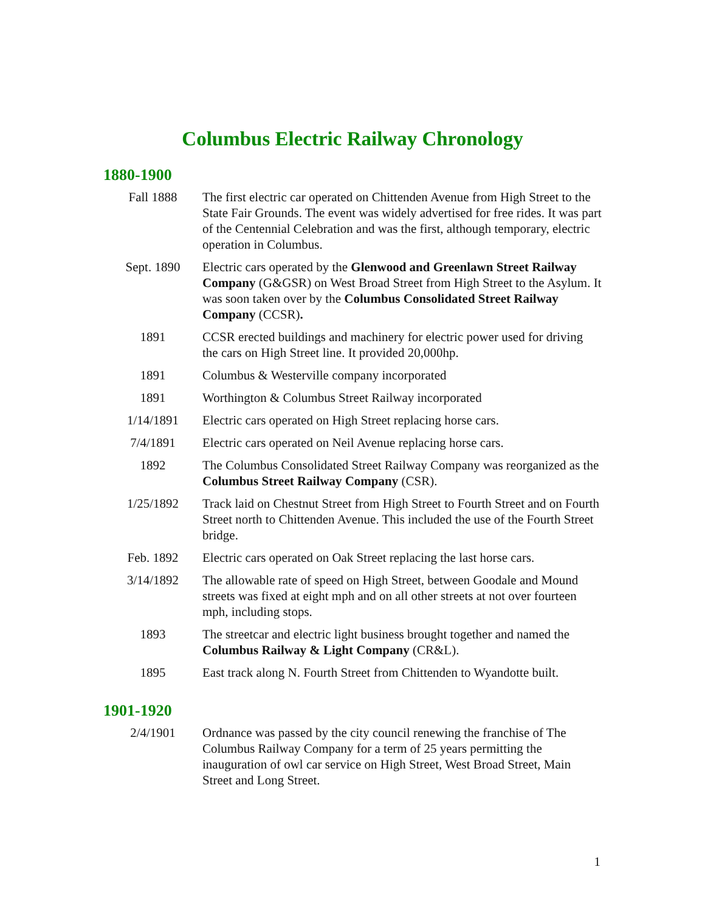Columbus Electric Railway Chronology
1880-1900
| Fall 1888 | The first electric car operated on Chittenden Avenue from High Street to the State Fair Grounds. The event was widely advertised for free rides. It was part of the Centennial Celebration and was the first, although temporary, electric operation in Columbus. |
| Sept. 1890 | Electric cars operated by the Glenwood and Greenlawn Street Railway Company (G&GSR) on West Broad Street from High Street to the Asylum. It was soon taken over by the Columbus Consolidated Street Railway Company (CCSR) . |
| 1891 | CCSR erected buildings and machinery for electric power used for driving the cars on High Street line. It provided 20,000hp. |
| 1891 | Columbus & Westerville company incorporated |
| 1891 | Worthington & Columbus Street Railway incorporated |
| 1/14/1891 | Electric cars operated on High Street replacing horse cars. |
| 7/4/1891 | Electric cars operated on Neil Avenue replacing horse cars. |
| 1892 | The Columbus Consolidated Street Railway Company was reorganized as the Columbus Street Railway Company (CSR). |
| 1/25/1892 | Track laid on Chestnut Street from High Street to Fourth Street and on Fourth Street north to Chittenden Avenue. This included the use of the Fourth Street bridge. |
| Feb. 1892 | Electric cars operated on Oak Street replacing the last horse cars. |
| 3/14/1892 | The allowable rate of speed on High Street, between Goodale and Mound streets was fixed at eight mph and on all other streets at not over fourteen mph, including stops. |
| 1893 | The streetcar and electric light business brought together and named the Columbus Railway & Light Company (CR&L). |
| 1895 | East track along N. Fourth Street from Chittenden to Wyandotte built. |
1901-1920
| 2/4/1901 | Ordnance was passed by the city council renewing the franchise of The Columbus Railway Company for a term of 25 years permitting the inauguration of owl car service on High Street, West Broad Street, Main Street and Long Street. |
1